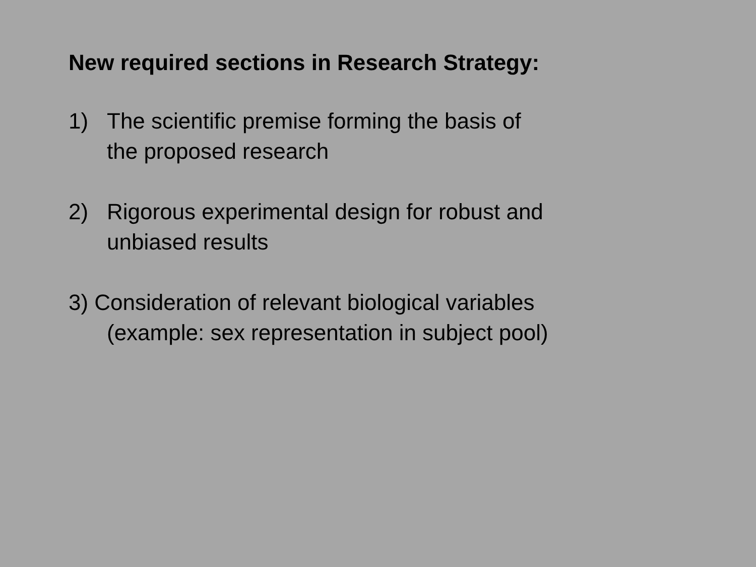New required sections in Research Strategy:
1) The scientific premise forming the basis of
the proposed research
2) Rigorous experimental design for robust and
unbiased results
3) Consideration of relevant biological variables
(example: sex representation in subject pool)